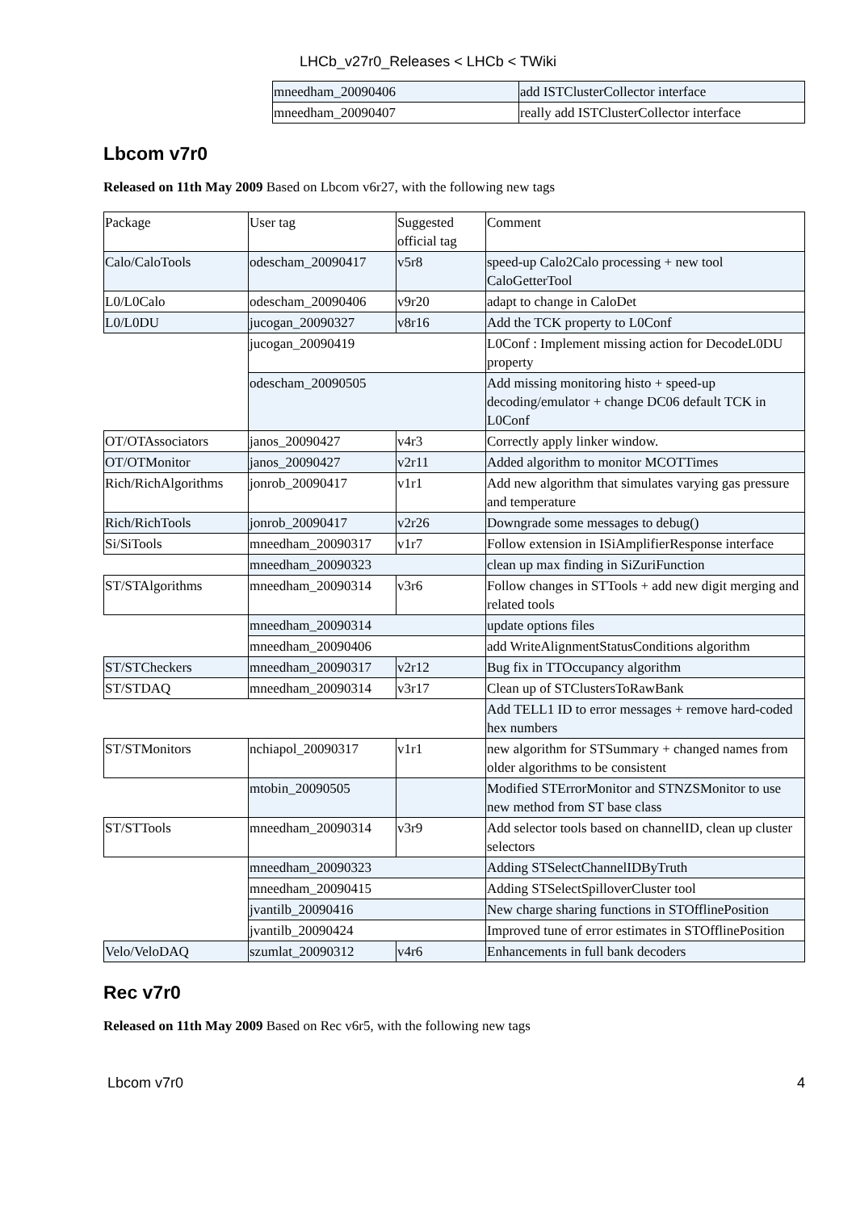LHCb_v27r0_Releases < LHCb < TWiki
| | mneedham_20090406 | add ISTClusterCollector interface |
| | mneedham_20090407 | really add ISTClusterCollector interface |
Lbcom v7r0
Released on 11th May 2009 Based on Lbcom v6r27, with the following new tags
| Package | User tag | Suggested official tag | Comment |
| Calo/CaloTools | odescham_20090417 | v5r8 | speed-up Calo2Calo processing + new tool CaloGetterTool |
| L0/L0Calo | odescham_20090406 | v9r20 | adapt to change in CaloDet |
| L0/L0DU | jucogan_20090327 | v8r16 | Add the TCK property to L0Conf |
| | jucogan_20090419 | | L0Conf : Implement missing action for DecodeL0DU property |
| | odescham_20090505 | | Add missing monitoring histo + speed-up decoding/emulator + change DC06 default TCK in L0Conf |
| OT/OTAssociators | janos_20090427 | v4r3 | Correctly apply linker window. |
| OT/OTMonitor | janos_20090427 | v2r11 | Added algorithm to monitor MCOTTimes |
| Rich/RichAlgorithms | jonrob_20090417 | v1r1 | Add new algorithm that simulates varying gas pressure and temperature |
| Rich/RichTools | jonrob_20090417 | v2r26 | Downgrade some messages to debug() |
| Si/SiTools | mneedham_20090317 | v1r7 | Follow extension in ISiAmplifierResponse interface |
| | mneedham_20090323 | | clean up max finding in SiZuriFunction |
| ST/STAlgorithms | mneedham_20090314 | v3r6 | Follow changes in STTools + add new digit merging and related tools |
| | mneedham_20090314 | | update options files |
| | mneedham_20090406 | | add WriteAlignmentStatusConditions algorithm |
| ST/STCheckers | mneedham_20090317 | v2r12 | Bug fix in TTOccupancy algorithm |
| ST/STDAQ | mneedham_20090314 | v3r17 | Clean up of STClustersToRawBank |
| | | | Add TELL1 ID to error messages + remove hard-coded hex numbers |
| ST/STMonitors | nchiapol_20090317 | v1r1 | new algorithm for STSummary + changed names from older algorithms to be consistent |
| | mtobin_20090505 | | Modified STErrorMonitor and STNZSMonitor to use new method from ST base class |
| ST/STTools | mneedham_20090314 | v3r9 | Add selector tools based on channelID, clean up cluster selectors |
| | mneedham_20090323 | | Adding STSelectChannelIDByTruth |
| | mneedham_20090415 | | Adding STSelectSpilloverCluster tool |
| | jvantilb_20090416 | | New charge sharing functions in STOfflinePosition |
| | jvantilb_20090424 | | Improved tune of error estimates in STOfflinePosition |
| Velo/VeloDAQ | szumlat_20090312 | v4r6 | Enhancements in full bank decoders |
Rec v7r0
Released on 11th May 2009 Based on Rec v6r5, with the following new tags
Lbcom v7r0 4